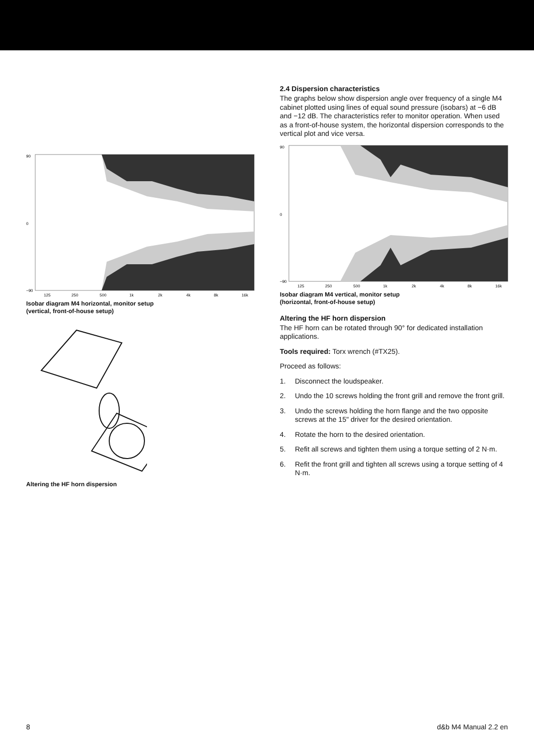90
0
−90
125
250
500
1k
2k
4k
8k
16k
Isobar diagram M4 horizontal, monitor setup
(vertical, front-of-house setup)
Altering the HF horn dispersion
2.4 Dispersion characteristics
The graphs below show dispersion angle over frequency of a single M4 cabinet plotted using lines of equal sound pressure (isobars) at −6 dB and −12 dB. The characteristics refer to monitor operation. When used as a front-of-house system, the horizontal dispersion corresponds to the vertical plot and vice versa.
90
0
−90
125
250
500
1k
2k
4k
8k
16k
Isobar diagram M4 vertical, monitor setup
(horizontal, front-of-house setup)
Altering the HF horn dispersion
The HF horn can be rotated through 90° for dedicated installation applications.
Tools required: Torx wrench (#TX25).
Proceed as follows:
1. Disconnect the loudspeaker.
2. Undo the 10 screws holding the front grill and remove the front grill.
3. Undo the screws holding the horn flange and the two opposite screws at the 15" driver for the desired orientation.
4. Rotate the horn to the desired orientation.
5. Refit all screws and tighten them using a torque setting of 2 N·m.
6. Refit the front grill and tighten all screws using a torque setting of 4 N·m.
8 d&b M4 Manual 2.2 en